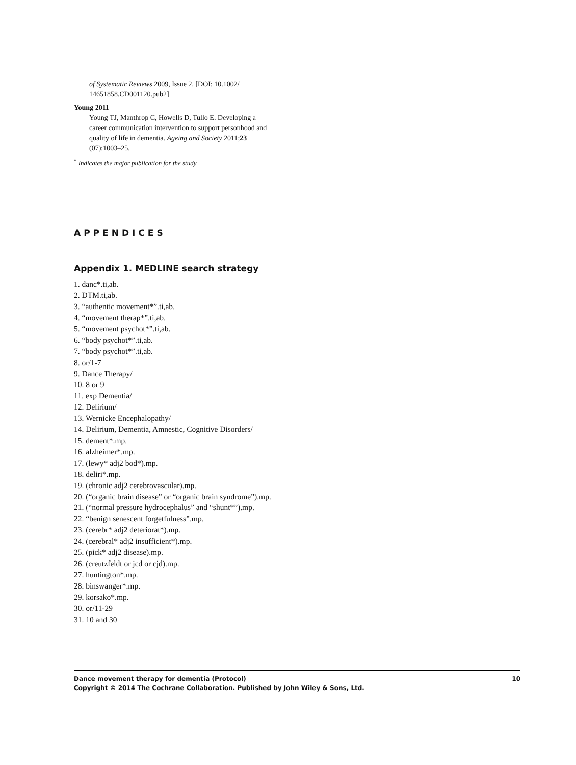of Systematic Reviews 2009, Issue 2. [DOI: 10.1002/ 14651858.CD001120.pub2]
Young 2011
Young TJ, Manthrop C, Howells D, Tullo E. Developing a career communication intervention to support personhood and quality of life in dementia. Ageing and Society 2011;23 (07):1003–25.
<sup>*</sup> Indicates the major publication for the study
APPENDICES
Appendix 1. MEDLINE search strategy
1. danc*.ti,ab.
2. DTM.ti,ab.
3. “authentic movement*”.ti,ab.
4. “movement therap*”.ti,ab.
5. “movement psychot*”.ti,ab.
6. “body psychot*”.ti,ab.
7. “body psychot*”.ti,ab.
8. or/1-7
9. Dance Therapy/
10. 8 or 9
11. exp Dementia/
12. Delirium/
13. Wernicke Encephalopathy/
14. Delirium, Dementia, Amnestic, Cognitive Disorders/
15. dement*.mp.
16. alzheimer*.mp.
17. (lewy* adj2 bod*).mp.
18. deliri*.mp.
19. (chronic adj2 cerebrovascular).mp.
20. (“organic brain disease” or “organic brain syndrome”).mp.
21. (“normal pressure hydrocephalus” and “shunt*”).mp.
22. “benign senescent forgetfulness”.mp.
23. (cerebr* adj2 deteriorat*).mp.
24. (cerebral* adj2 insufficient*).mp.
25. (pick* adj2 disease).mp.
26. (creutzfeldt or jcd or cjd).mp.
27. huntington*.mp.
28. binswanger*.mp.
29. korsako*.mp.
30. or/11-29
31. 10 and 30
10 Dance movement therapy for dementia (Protocol)
Copyright © 2014 The Cochrane Collaboration. Published by John Wiley & Sons, Ltd.